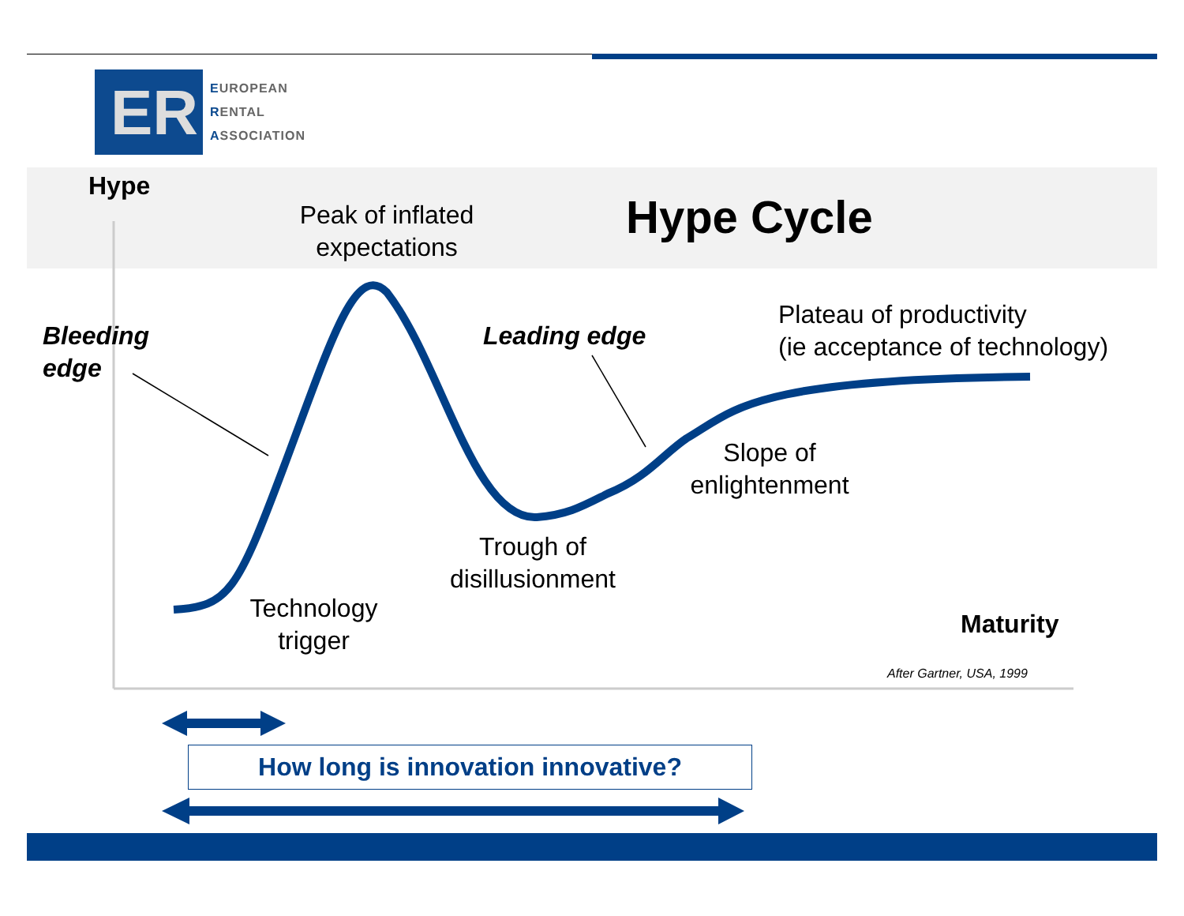ER
EUROPEAN
RENTAL
ASSOCIATION
Hype
Peak of inflated expectations
Hype Cycle
Bleeding
edge
Leading edge
Plateau of productivity
(ie acceptance of technology)
Slope of enlightenment
Trough of disillusionment
Technology trigger
Maturity
After Gartner, USA, 1999
How long is innovation innovative?